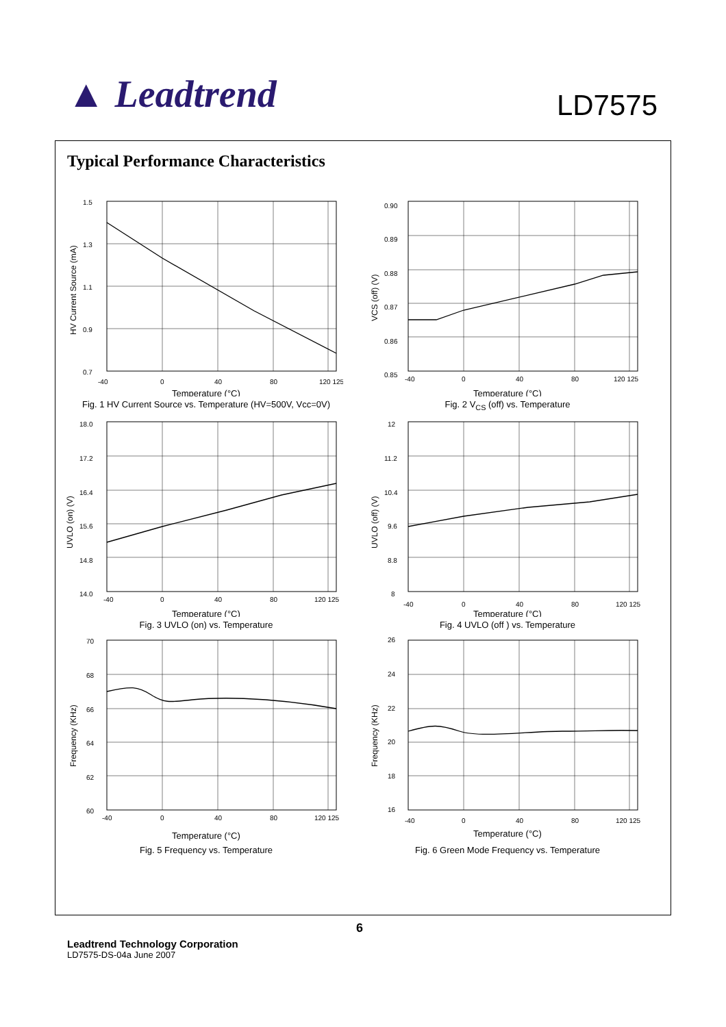▲ Leadtrend
LD7575
Typical Performance Characteristics
1.5
1.3
1.1
0.9
0.7
-40
0
40
80
120 125
HV Current Source (mA)
Temperature (°C)
Fig. 1 HV Current Source vs. Temperature (HV=500V, Vcc=0V)
0.90
0.89
0.88
0.87
0.86
0.85
-40
0
40
80
120 125
VCS (off) (V)
Temperature (°C)
Fig. 2 V<sub>CS</sub> (off) vs. Temperature
18.0
17.2
16.4
15.6
14.8
14.0
-40
0
40
80
120 125
UVLO (on) (V)
Temperature (°C)
Fig. 3 UVLO (on) vs. Temperature
12
11.2
10.4
9.6
8.8
8
-40
0
40
80
120 125
UVLO (off) (V)
Temperature (°C)
Fig. 4 UVLO (off ) vs. Temperature
70
68
66
64
62
60
-40
0
40
80
120 125
Frequency (KHz)
Temperature (°C)
Fig. 5 Frequency vs. Temperature
26
24
22
20
18
16
-40
0
40
80
120 125
Frequency (KHz)
Temperature (°C)
Fig. 6 Green Mode Frequency vs. Temperature
6
Leadtrend Technology Corporation
LD7575-DS-04a June 2007